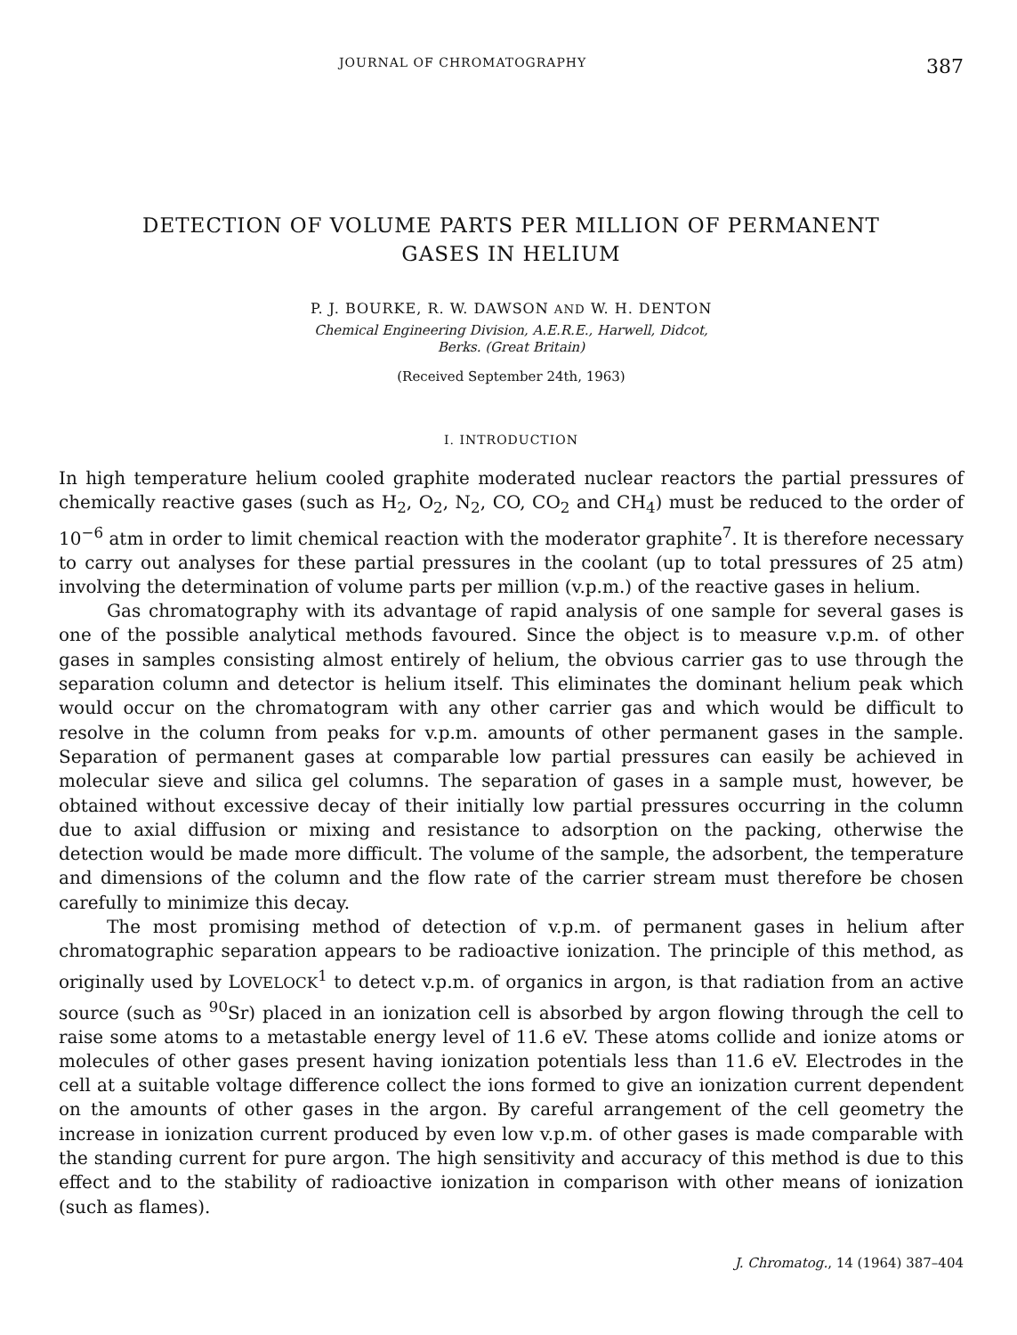JOURNAL OF CHROMATOGRAPHY 387
DETECTION OF VOLUME PARTS PER MILLION OF PERMANENT
GASES IN HELIUM
P. J. BOURKE, R. W. DAWSON AND W. H. DENTON
Chemical Engineering Division, A.E.R.E., Harwell, Didcot,
Berks. (Great Britain)
(Received September 24th, 1963)
I. INTRODUCTION
In high temperature helium cooled graphite moderated nuclear reactors the partial pressures of chemically reactive gases (such as H<sub>2</sub>, O<sub>2</sub>, N<sub>2</sub>, CO, CO<sub>2</sub> and CH<sub>4</sub>) must be reduced to the order of 10<sup>−6</sup> atm in order to limit chemical reaction with the moderator graphite<sup>7</sup>. It is therefore necessary to carry out analyses for these partial pressures in the coolant (up to total pressures of 25 atm) involving the determination of volume parts per million (v.p.m.) of the reactive gases in helium.
Gas chromatography with its advantage of rapid analysis of one sample for several gases is one of the possible analytical methods favoured. Since the object is to measure v.p.m. of other gases in samples consisting almost entirely of helium, the obvious carrier gas to use through the separation column and detector is helium itself. This eliminates the dominant helium peak which would occur on the chromatogram with any other carrier gas and which would be difficult to resolve in the column from peaks for v.p.m. amounts of other permanent gases in the sample. Separation of permanent gases at comparable low partial pressures can easily be achieved in molecular sieve and silica gel columns. The separation of gases in a sample must, however, be obtained without excessive decay of their initially low partial pressures occurring in the column due to axial diffusion or mixing and resistance to adsorption on the packing, otherwise the detection would be made more difficult. The volume of the sample, the adsorbent, the temperature and dimensions of the column and the flow rate of the carrier stream must therefore be chosen carefully to minimize this decay.
The most promising method of detection of v.p.m. of permanent gases in helium after chromatographic separation appears to be radioactive ionization. The principle of this method, as originally used by LOVELOCK<sup>1</sup> to detect v.p.m. of organics in argon, is that radiation from an active source (such as <sup>90</sup>Sr) placed in an ionization cell is absorbed by argon flowing through the cell to raise some atoms to a metastable energy level of 11.6 eV. These atoms collide and ionize atoms or molecules of other gases present having ionization potentials less than 11.6 eV. Electrodes in the cell at a suitable voltage difference collect the ions formed to give an ionization current dependent on the amounts of other gases in the argon. By careful arrangement of the cell geometry the increase in ionization current produced by even low v.p.m. of other gases is made comparable with the standing current for pure argon. The high sensitivity and accuracy of this method is due to this effect and to the stability of radioactive ionization in comparison with other means of ionization (such as flames).
J. Chromatog., 14 (1964) 387–404